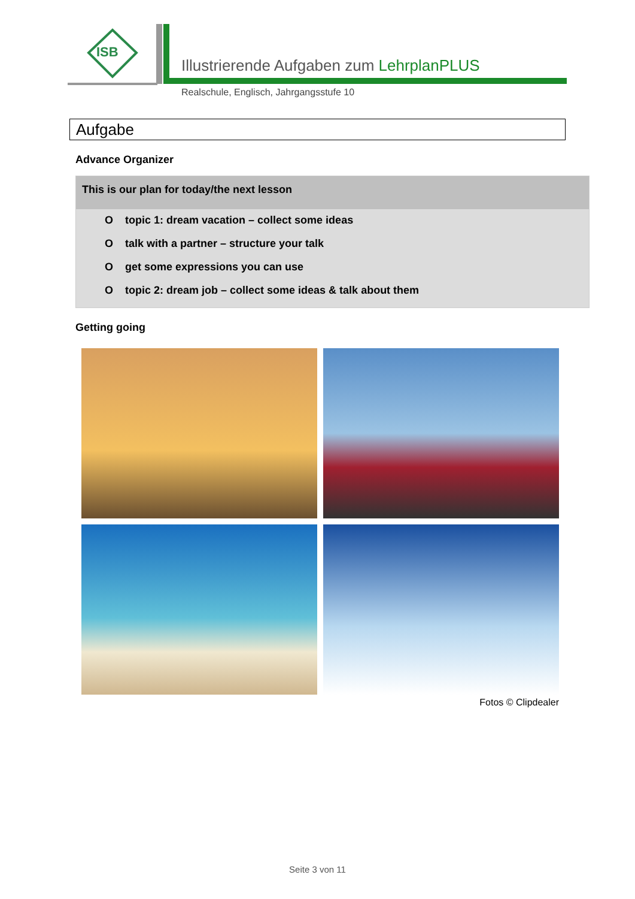ISB
Illustrierende Aufgaben zum LehrplanPLUS
Realschule, Englisch, Jahrgangsstufe 10
Aufgabe
Advance Organizer
This is our plan for today/the next lesson
Otopic 1: dream vacation – collect some ideas
Otalk with a partner – structure your talk
Oget some expressions you can use
Otopic 2: dream job – collect some ideas & talk about them
Getting going
Fotos © Clipdealer
Seite 3 von 11